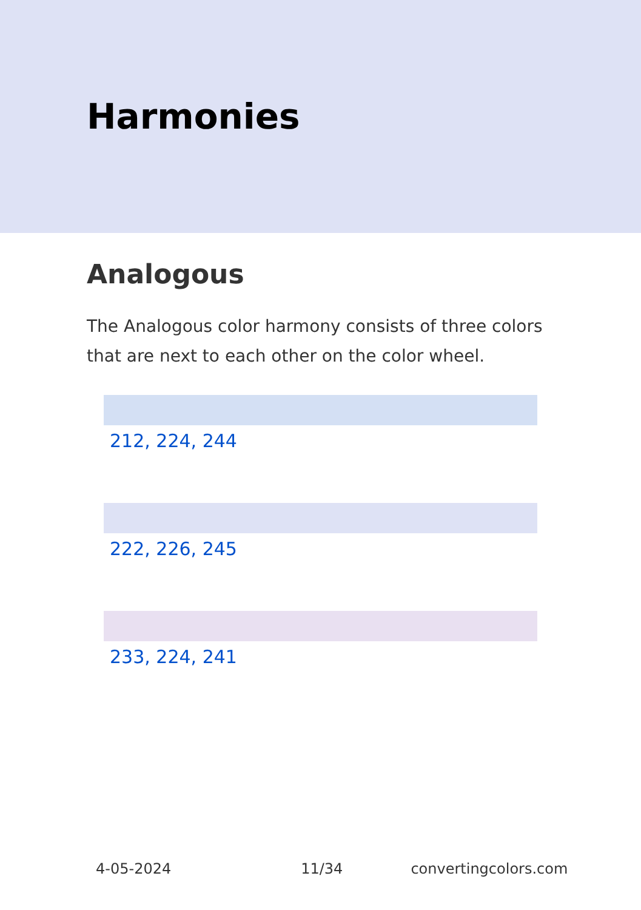Harmonies
Analogous
The Analogous color harmony consists of three colors that are next to each other on the color wheel.
212, 224, 244
222, 226, 245
233, 224, 241
4-05-2024 11/34 convertingcolors.com